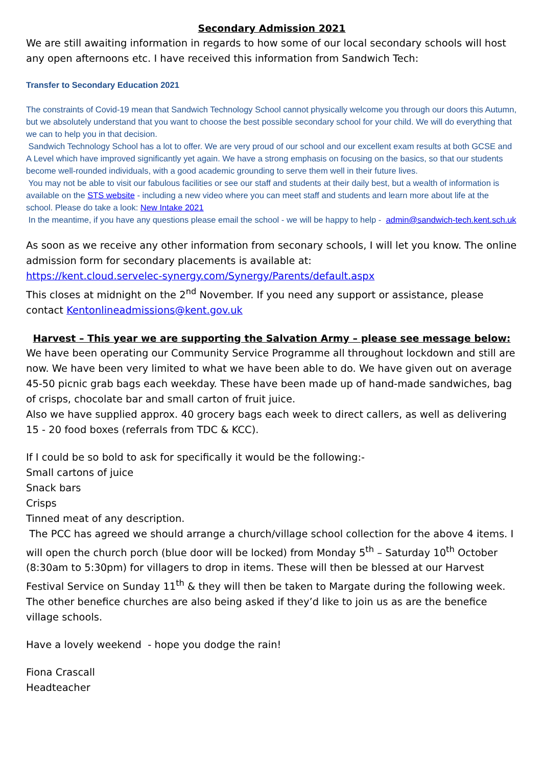Secondary Admission 2021
We are still awaiting information in regards to how some of our local secondary schools will host any open afternoons etc. I have received this information from Sandwich Tech:
Transfer to Secondary Education 2021
The constraints of Covid-19 mean that Sandwich Technology School cannot physically welcome you through our doors this Autumn, but we absolutely understand that you want to choose the best possible secondary school for your child. We will do everything that we can to help you in that decision.
Sandwich Technology School has a lot to offer. We are very proud of our school and our excellent exam results at both GCSE and A Level which have improved significantly yet again. We have a strong emphasis on focusing on the basics, so that our students become well-rounded individuals, with a good academic grounding to serve them well in their future lives.
You may not be able to visit our fabulous facilities or see our staff and students at their daily best, but a wealth of information is available on the STS website - including a new video where you can meet staff and students and learn more about life at the school. Please do take a look: New Intake 2021
In the meantime, if you have any questions please email the school - we will be happy to help - admin@sandwich-tech.kent.sch.uk
As soon as we receive any other information from seconary schools, I will let you know. The online admission form for secondary placements is available at:
https://kent.cloud.servelec-synergy.com/Synergy/Parents/default.aspx
This closes at midnight on the 2<sup>nd</sup> November. If you need any support or assistance, please contact Kentonlineadmissions@kent.gov.uk
Harvest – This year we are supporting the Salvation Army – please see message below:
We have been operating our Community Service Programme all throughout lockdown and still are now. We have been very limited to what we have been able to do. We have given out on average 45-50 picnic grab bags each weekday. These have been made up of hand-made sandwiches, bag of crisps, chocolate bar and small carton of fruit juice.
Also we have supplied approx. 40 grocery bags each week to direct callers, as well as delivering 15 - 20 food boxes (referrals from TDC & KCC).
If I could be so bold to ask for specifically it would be the following:-
Small cartons of juice
Snack bars
Crisps
Tinned meat of any description.
The PCC has agreed we should arrange a church/village school collection for the above 4 items. I will open the church porch (blue door will be locked) from Monday 5<sup>th</sup> – Saturday 10<sup>th</sup> October (8:30am to 5:30pm) for villagers to drop in items. These will then be blessed at our Harvest Festival Service on Sunday 11<sup>th</sup> & they will then be taken to Margate during the following week. The other benefice churches are also being asked if they’d like to join us as are the benefice village schools.
Have a lovely weekend - hope you dodge the rain!
Fiona Crascall
Headteacher